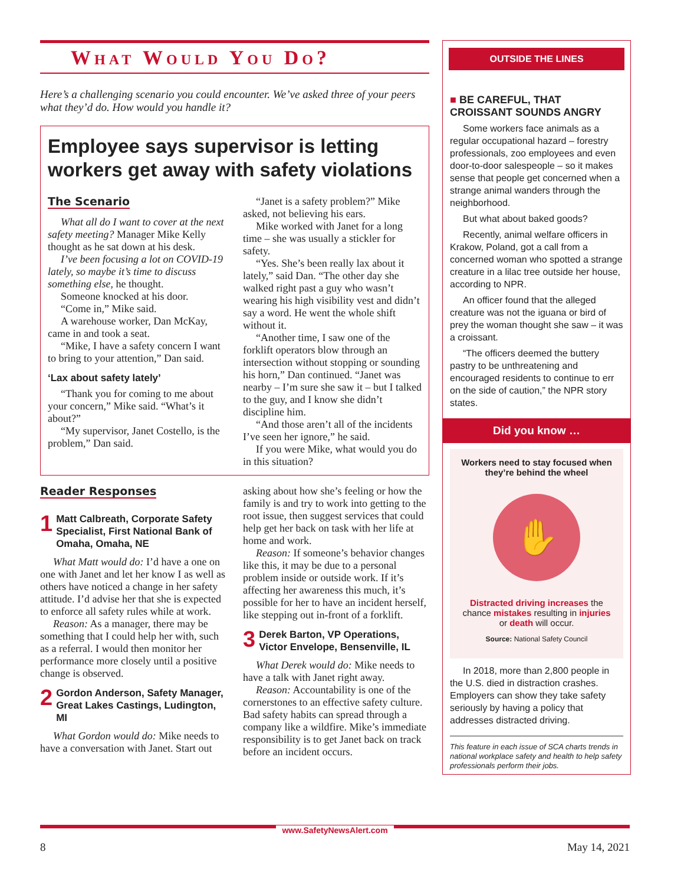What Would You Do?
Here’s a challenging scenario you could encounter. We’ve asked three of your peers what they’d do. How would you handle it?
Employee says supervisor is letting workers get away with safety violations
The Scenario
What all do I want to cover at the next safety meeting? Manager Mike Kelly thought as he sat down at his desk.
I’ve been focusing a lot on COVID-19 lately, so maybe it’s time to discuss something else, he thought.
Someone knocked at his door.
“Come in,” Mike said.
A warehouse worker, Dan McKay, came in and took a seat.
“Mike, I have a safety concern I want to bring to your attention,” Dan said.
‘Lax about safety lately’
“Thank you for coming to me about your concern,” Mike said. “What’s it about?”
“My supervisor, Janet Costello, is the problem,” Dan said.
“Janet is a safety problem?” Mike asked, not believing his ears.
Mike worked with Janet for a long time – she was usually a stickler for safety.
“Yes. She’s been really lax about it lately,” said Dan. “The other day she walked right past a guy who wasn’t wearing his high visibility vest and didn’t say a word. He went the whole shift without it.
“Another time, I saw one of the forklift operators blow through an intersection without stopping or sounding his horn,” Dan continued. “Janet was nearby – I’m sure she saw it – but I talked to the guy, and I know she didn’t discipline him.
“And those aren’t all of the incidents I’ve seen her ignore,” he said.
If you were Mike, what would you do in this situation?
Reader Responses
1 Matt Calbreath, Corporate Safety Specialist, First National Bank of Omaha, Omaha, NE
What Matt would do: I’d have a one on one with Janet and let her know I as well as others have noticed a change in her safety attitude. I’d advise her that she is expected to enforce all safety rules while at work.
Reason: As a manager, there may be something that I could help her with, such as a referral. I would then monitor her performance more closely until a positive change is observed.
2 Gordon Anderson, Safety Manager, Great Lakes Castings, Ludington, MI
What Gordon would do: Mike needs to have a conversation with Janet. Start out asking about how she’s feeling or how the family is and try to work into getting to the root issue, then suggest services that could help get her back on task with her life at home and work.
Reason: If someone’s behavior changes like this, it may be due to a personal problem inside or outside work. If it’s affecting her awareness this much, it’s possible for her to have an incident herself, like stepping out in-front of a forklift.
3 Derek Barton, VP Operations, Victor Envelope, Bensenville, IL
What Derek would do: Mike needs to have a talk with Janet right away.
Reason: Accountability is one of the cornerstones to an effective safety culture. Bad safety habits can spread through a company like a wildfire. Mike’s immediate responsibility is to get Janet back on track before an incident occurs.
OUTSIDE THE LINES
■ BE CAREFUL, THAT CROISSANT SOUNDS ANGRY
Some workers face animals as a regular occupational hazard – forestry professionals, zoo employees and even door-to-door salespeople – so it makes sense that people get concerned when a strange animal wanders through the neighborhood.
But what about baked goods?
Recently, animal welfare officers in Krakow, Poland, got a call from a concerned woman who spotted a strange creature in a lilac tree outside her house, according to NPR.
An officer found that the alleged creature was not the iguana or bird of prey the woman thought she saw – it was a croissant.
“The officers deemed the buttery pastry to be unthreatening and encouraged residents to continue to err on the side of caution,” the NPR story states.
Did you know …
Workers need to stay focused when they’re behind the wheel
✋
Distracted driving increases the chance mistakes resulting in injuries or death will occur.
Source: National Safety Council
In 2018, more than 2,800 people in the U.S. died in distraction crashes. Employers can show they take safety seriously by having a policy that addresses distracted driving.
This feature in each issue of SCA charts trends in national workplace safety and health to help safety professionals perform their jobs.
www.SafetyNewsAlert.com
8 May 14, 2021